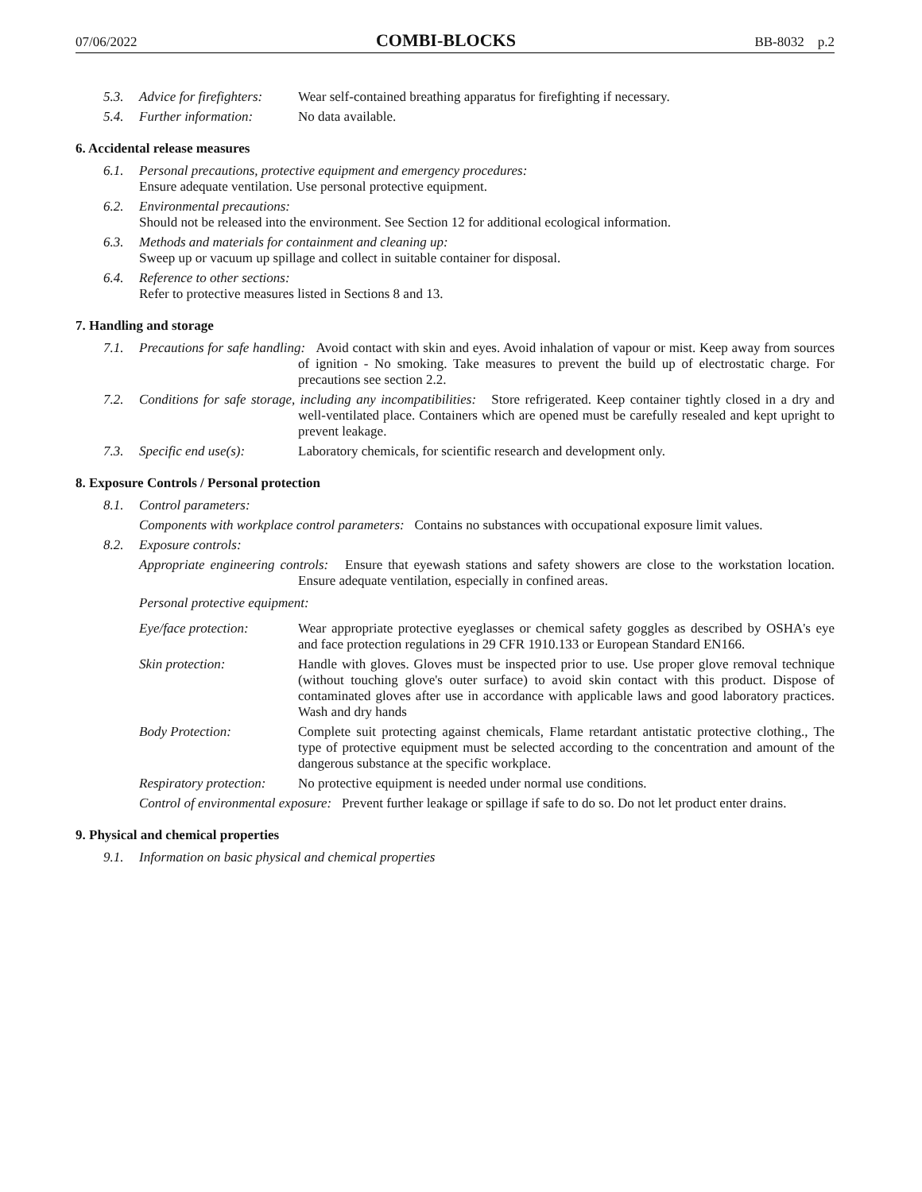07/06/2022 COMBI-BLOCKS BB-8032 p.2
5.3. Advice for firefighters: Wear self-contained breathing apparatus for firefighting if necessary.
5.4. Further information: No data available.
6. Accidental release measures
6.1. Personal precautions, protective equipment and emergency procedures:
Ensure adequate ventilation. Use personal protective equipment.
6.2. Environmental precautions:
Should not be released into the environment. See Section 12 for additional ecological information.
6.3. Methods and materials for containment and cleaning up:
Sweep up or vacuum up spillage and collect in suitable container for disposal.
6.4. Reference to other sections:
Refer to protective measures listed in Sections 8 and 13.
7. Handling and storage
7.1. Precautions for safe handling: Avoid contact with skin and eyes. Avoid inhalation of vapour or mist. Keep away from sources of ignition - No smoking. Take measures to prevent the build up of electrostatic charge. For precautions see section 2.2.
7.2. Conditions for safe storage, including any incompatibilities: Store refrigerated. Keep container tightly closed in a dry and well-ventilated place. Containers which are opened must be carefully resealed and kept upright to prevent leakage.
7.3. Specific end use(s): Laboratory chemicals, for scientific research and development only.
8. Exposure Controls / Personal protection
8.1. Control parameters:
Components with workplace control parameters: Contains no substances with occupational exposure limit values.
8.2. Exposure controls:
Appropriate engineering controls: Ensure that eyewash stations and safety showers are close to the workstation location. Ensure adequate ventilation, especially in confined areas.
Personal protective equipment:
Eye/face protection: Wear appropriate protective eyeglasses or chemical safety goggles as described by OSHA's eye and face protection regulations in 29 CFR 1910.133 or European Standard EN166.
Skin protection: Handle with gloves. Gloves must be inspected prior to use. Use proper glove removal technique (without touching glove's outer surface) to avoid skin contact with this product. Dispose of contaminated gloves after use in accordance with applicable laws and good laboratory practices. Wash and dry hands
Body Protection: Complete suit protecting against chemicals, Flame retardant antistatic protective clothing., The type of protective equipment must be selected according to the concentration and amount of the dangerous substance at the specific workplace.
Respiratory protection: No protective equipment is needed under normal use conditions.
Control of environmental exposure: Prevent further leakage or spillage if safe to do so. Do not let product enter drains.
9. Physical and chemical properties
9.1. Information on basic physical and chemical properties